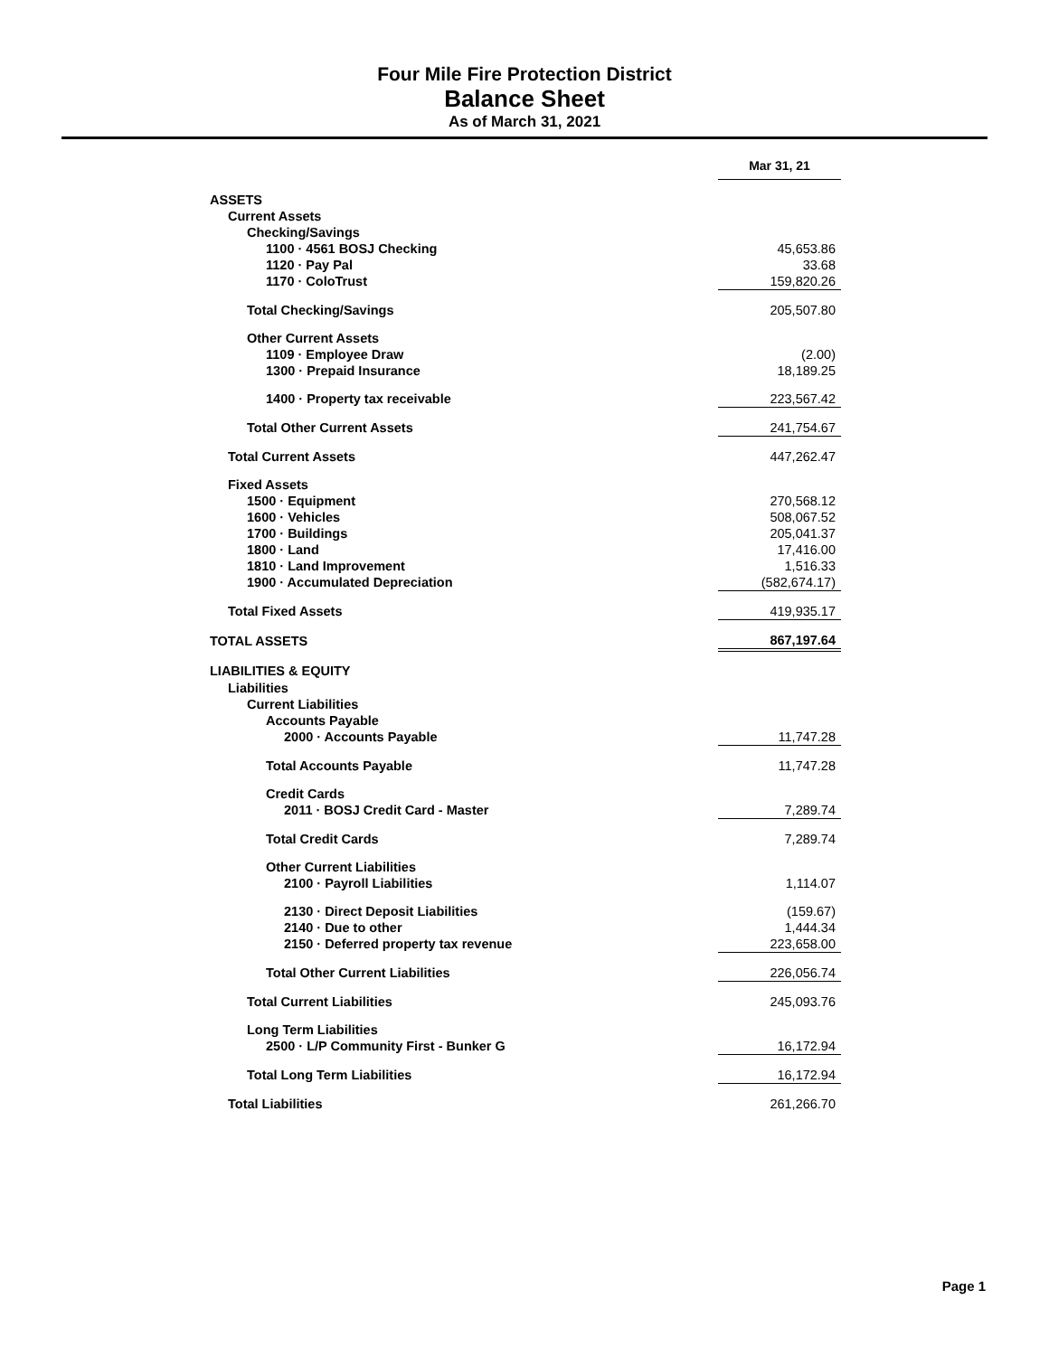Four Mile Fire Protection District
Balance Sheet
As of March 31, 2021
| | Mar 31, 21 |
| ASSETS | |
| Current Assets | |
| Checking/Savings | |
| 1100 · 4561 BOSJ Checking | 45,653.86 |
| 1120 · Pay Pal | 33.68 |
| 1170 · ColoTrust | 159,820.26 |
| Total Checking/Savings | 205,507.80 |
| Other Current Assets | |
| 1109 · Employee Draw | (2.00) |
| 1300 · Prepaid Insurance | 18,189.25 |
| 1400 · Property tax receivable | 223,567.42 |
| Total Other Current Assets | 241,754.67 |
| Total Current Assets | 447,262.47 |
| Fixed Assets | |
| 1500 · Equipment | 270,568.12 |
| 1600 · Vehicles | 508,067.52 |
| 1700 · Buildings | 205,041.37 |
| 1800 · Land | 17,416.00 |
| 1810 · Land Improvement | 1,516.33 |
| 1900 · Accumulated Depreciation | (582,674.17) |
| Total Fixed Assets | 419,935.17 |
| TOTAL ASSETS | 867,197.64 |
| LIABILITIES & EQUITY | |
| Liabilities | |
| Current Liabilities | |
| Accounts Payable | |
| 2000 · Accounts Payable | 11,747.28 |
| Total Accounts Payable | 11,747.28 |
| Credit Cards | |
| 2011 · BOSJ Credit Card - Master | 7,289.74 |
| Total Credit Cards | 7,289.74 |
| Other Current Liabilities | |
| 2100 · Payroll Liabilities | 1,114.07 |
| 2130 · Direct Deposit Liabilities | (159.67) |
| 2140 · Due to other | 1,444.34 |
| 2150 · Deferred property tax revenue | 223,658.00 |
| Total Other Current Liabilities | 226,056.74 |
| Total Current Liabilities | 245,093.76 |
| Long Term Liabilities | |
| 2500 · L/P Community First - Bunker G | 16,172.94 |
| Total Long Term Liabilities | 16,172.94 |
| Total Liabilities | 261,266.70 |
Page 1